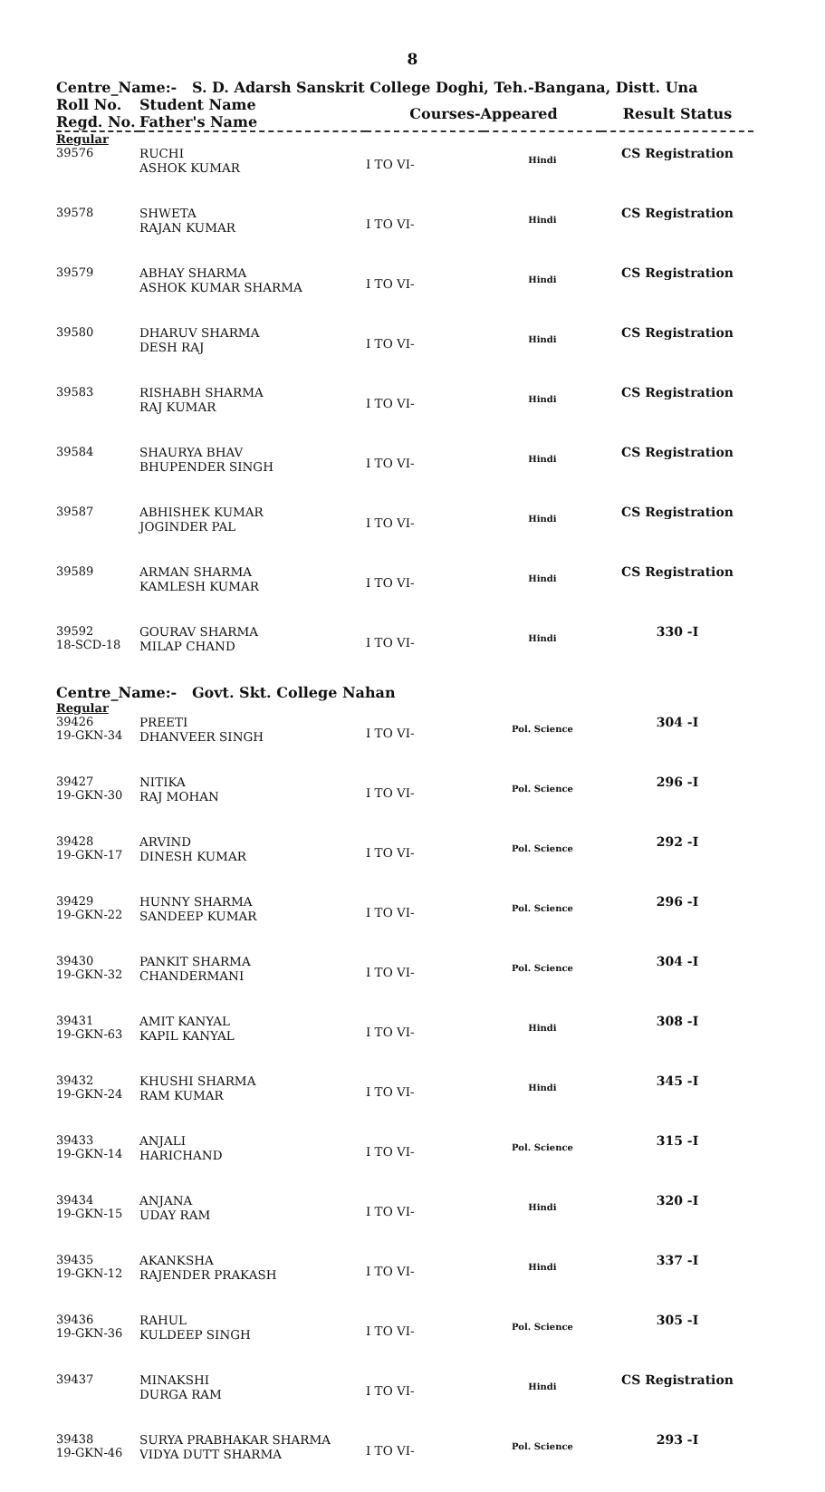8
Centre_Name:- S. D. Adarsh Sanskrit College Doghi, Teh.-Bangana, Distt. Una
| Roll No. Regd. No. | Student Name Father's Name | Courses-Appeared | | Result Status |
| --- | --- | --- | --- | --- |
| Regular | | | | |
| 39576 | RUCHI ASHOK KUMAR | I TO VI- | Hindi | CS Registration |
| 39578 | SHWETA RAJAN KUMAR | I TO VI- | Hindi | CS Registration |
| 39579 | ABHAY SHARMA ASHOK KUMAR SHARMA | I TO VI- | Hindi | CS Registration |
| 39580 | DHARUV SHARMA DESH RAJ | I TO VI- | Hindi | CS Registration |
| 39583 | RISHABH SHARMA RAJ KUMAR | I TO VI- | Hindi | CS Registration |
| 39584 | SHAURYA BHAV BHUPENDER SINGH | I TO VI- | Hindi | CS Registration |
| 39587 | ABHISHEK KUMAR JOGINDER PAL | I TO VI- | Hindi | CS Registration |
| 39589 | ARMAN SHARMA KAMLESH KUMAR | I TO VI- | Hindi | CS Registration |
| 39592 18-SCD-18 | GOURAV SHARMA MILAP CHAND | I TO VI- | Hindi | 330 -I |
| Centre_Name:- Govt. Skt. College Nahan | | | | |
| Regular | | | | |
| 39426 19-GKN-34 | PREETI DHANVEER SINGH | I TO VI- | Pol. Science | 304 -I |
| 39427 19-GKN-30 | NITIKA RAJ MOHAN | I TO VI- | Pol. Science | 296 -I |
| 39428 19-GKN-17 | ARVIND DINESH KUMAR | I TO VI- | Pol. Science | 292 -I |
| 39429 19-GKN-22 | HUNNY SHARMA SANDEEP KUMAR | I TO VI- | Pol. Science | 296 -I |
| 39430 19-GKN-32 | PANKIT SHARMA CHANDERMANI | I TO VI- | Pol. Science | 304 -I |
| 39431 19-GKN-63 | AMIT KANYAL KAPIL KANYAL | I TO VI- | Hindi | 308 -I |
| 39432 19-GKN-24 | KHUSHI SHARMA RAM KUMAR | I TO VI- | Hindi | 345 -I |
| 39433 19-GKN-14 | ANJALI HARICHAND | I TO VI- | Pol. Science | 315 -I |
| 39434 19-GKN-15 | ANJANA UDAY RAM | I TO VI- | Hindi | 320 -I |
| 39435 19-GKN-12 | AKANKSHA RAJENDER PRAKASH | I TO VI- | Hindi | 337 -I |
| 39436 19-GKN-36 | RAHUL KULDEEP SINGH | I TO VI- | Pol. Science | 305 -I |
| 39437 | MINAKSHI DURGA RAM | I TO VI- | Hindi | CS Registration |
| 39438 19-GKN-46 | SURYA PRABHAKAR SHARMA VIDYA DUTT SHARMA | I TO VI- | Pol. Science | 293 -I |